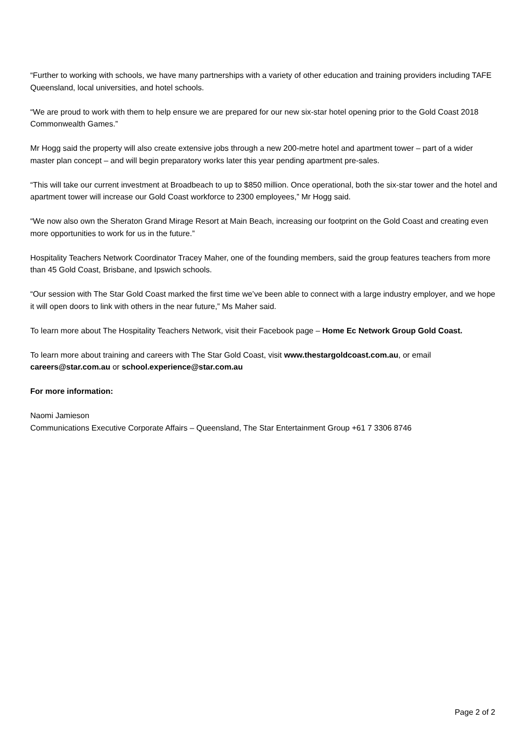“Further to working with schools, we have many partnerships with a variety of other education and training providers including TAFE Queensland, local universities, and hotel schools.
“We are proud to work with them to help ensure we are prepared for our new six-star hotel opening prior to the Gold Coast 2018 Commonwealth Games.”
Mr Hogg said the property will also create extensive jobs through a new 200-metre hotel and apartment tower – part of a wider master plan concept – and will begin preparatory works later this year pending apartment pre-sales.
“This will take our current investment at Broadbeach to up to $850 million. Once operational, both the six-star tower and the hotel and apartment tower will increase our Gold Coast workforce to 2300 employees,” Mr Hogg said.
“We now also own the Sheraton Grand Mirage Resort at Main Beach, increasing our footprint on the Gold Coast and creating even more opportunities to work for us in the future.”
Hospitality Teachers Network Coordinator Tracey Maher, one of the founding members, said the group features teachers from more than 45 Gold Coast, Brisbane, and Ipswich schools.
“Our session with The Star Gold Coast marked the first time we’ve been able to connect with a large industry employer, and we hope it will open doors to link with others in the near future,” Ms Maher said.
To learn more about The Hospitality Teachers Network, visit their Facebook page – Home Ec Network Group Gold Coast.
To learn more about training and careers with The Star Gold Coast, visit www.thestargoldcoast.com.au, or email careers@star.com.au or school.experience@star.com.au
For more information:
Naomi Jamieson
Communications Executive Corporate Affairs – Queensland, The Star Entertainment Group +61 7 3306 8746
Page 2 of 2